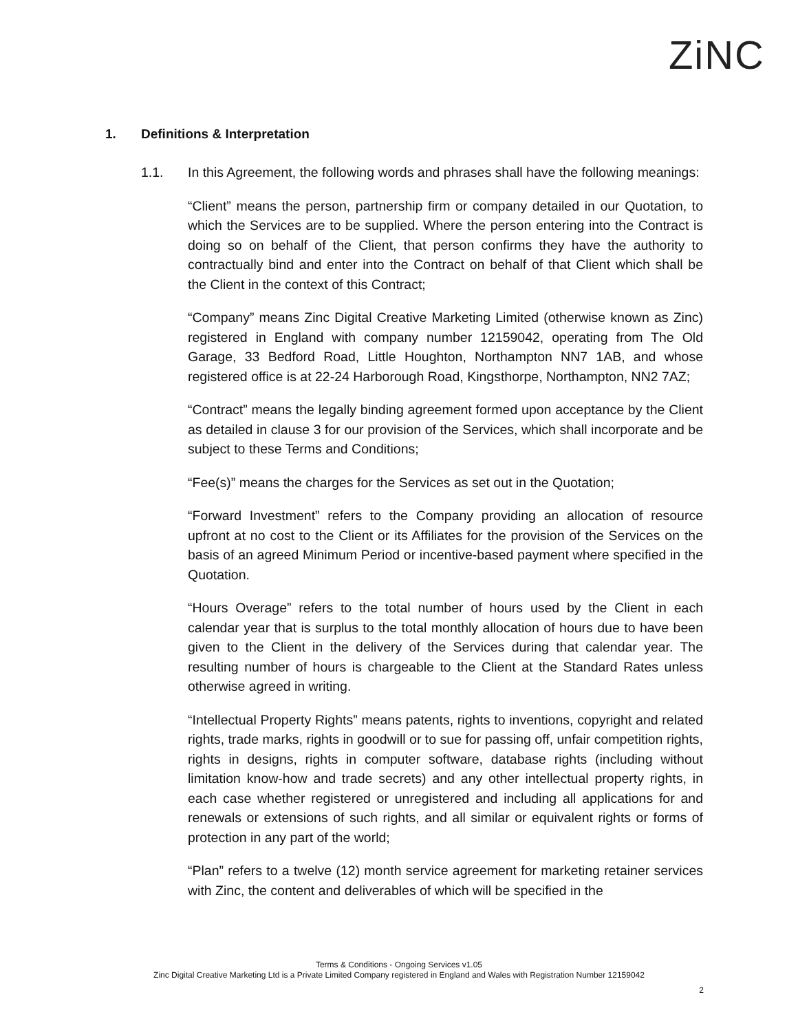ZiNC
1. Definitions & Interpretation
1.1. In this Agreement, the following words and phrases shall have the following meanings:
“Client” means the person, partnership firm or company detailed in our Quotation, to which the Services are to be supplied. Where the person entering into the Contract is doing so on behalf of the Client, that person confirms they have the authority to contractually bind and enter into the Contract on behalf of that Client which shall be the Client in the context of this Contract;
“Company” means Zinc Digital Creative Marketing Limited (otherwise known as Zinc) registered in England with company number 12159042, operating from The Old Garage, 33 Bedford Road, Little Houghton, Northampton NN7 1AB, and whose registered office is at 22-24 Harborough Road, Kingsthorpe, Northampton, NN2 7AZ;
“Contract” means the legally binding agreement formed upon acceptance by the Client as detailed in clause 3 for our provision of the Services, which shall incorporate and be subject to these Terms and Conditions;
“Fee(s)” means the charges for the Services as set out in the Quotation;
“Forward Investment” refers to the Company providing an allocation of resource upfront at no cost to the Client or its Affiliates for the provision of the Services on the basis of an agreed Minimum Period or incentive-based payment where specified in the Quotation.
“Hours Overage” refers to the total number of hours used by the Client in each calendar year that is surplus to the total monthly allocation of hours due to have been given to the Client in the delivery of the Services during that calendar year. The resulting number of hours is chargeable to the Client at the Standard Rates unless otherwise agreed in writing.
“Intellectual Property Rights” means patents, rights to inventions, copyright and related rights, trade marks, rights in goodwill or to sue for passing off, unfair competition rights, rights in designs, rights in computer software, database rights (including without limitation know-how and trade secrets) and any other intellectual property rights, in each case whether registered or unregistered and including all applications for and renewals or extensions of such rights, and all similar or equivalent rights or forms of protection in any part of the world;
“Plan” refers to a twelve (12) month service agreement for marketing retainer services with Zinc, the content and deliverables of which will be specified in the
Terms & Conditions - Ongoing Services v1.05
Zinc Digital Creative Marketing Ltd is a Private Limited Company registered in England and Wales with Registration Number 12159042
2